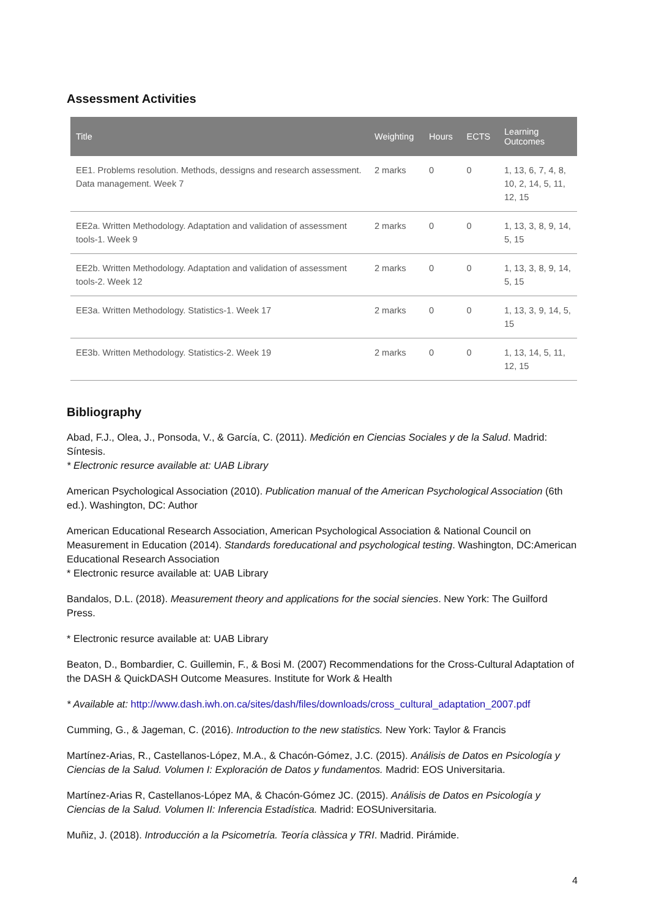Assessment Activities
| Title | Weighting | Hours | ECTS | Learning Outcomes |
| --- | --- | --- | --- | --- |
| EE1. Problems resolution. Methods, dessigns and research assessment. Data management. Week 7 | 2 marks | 0 | 0 | 1, 13, 6, 7, 4, 8, 10, 2, 14, 5, 11, 12, 15 |
| EE2a. Written Methodology. Adaptation and validation of assessment tools-1. Week 9 | 2 marks | 0 | 0 | 1, 13, 3, 8, 9, 14, 5, 15 |
| EE2b. Written Methodology. Adaptation and validation of assessment tools-2. Week 12 | 2 marks | 0 | 0 | 1, 13, 3, 8, 9, 14, 5, 15 |
| EE3a. Written Methodology. Statistics-1. Week 17 | 2 marks | 0 | 0 | 1, 13, 3, 9, 14, 5, 15 |
| EE3b. Written Methodology. Statistics-2. Week 19 | 2 marks | 0 | 0 | 1, 13, 14, 5, 11, 12, 15 |
Bibliography
Abad, F.J., Olea, J., Ponsoda, V., & García, C. (2011). Medición en Ciencias Sociales y de la Salud. Madrid: Síntesis.
* Electronic resurce available at: UAB Library
American Psychological Association (2010). Publication manual of the American Psychological Association (6th ed.). Washington, DC: Author
American Educational Research Association, American Psychological Association & National Council on Measurement in Education (2014). Standards foreducational and psychological testing. Washington, DC:American Educational Research Association
* Electronic resurce available at: UAB Library
Bandalos, D.L. (2018). Measurement theory and applications for the social siencies. New York: The Guilford Press.
* Electronic resurce available at: UAB Library
Beaton, D., Bombardier, C. Guillemin, F., & Bosi M. (2007) Recommendations for the Cross-Cultural Adaptation of the DASH & QuickDASH Outcome Measures. Institute for Work & Health
* Available at: http://www.dash.iwh.on.ca/sites/dash/files/downloads/cross_cultural_adaptation_2007.pdf
Cumming, G., & Jageman, C. (2016). Introduction to the new statistics. New York: Taylor & Francis
Martínez-Arias, R., Castellanos-López, M.A., & Chacón-Gómez, J.C. (2015). Análisis de Datos en Psicología y Ciencias de la Salud. Volumen I: Exploración de Datos y fundamentos. Madrid: EOS Universitaria.
Martínez-Arias R, Castellanos-López MA, & Chacón-Gómez JC. (2015). Análisis de Datos en Psicología y Ciencias de la Salud. Volumen II: Inferencia Estadística. Madrid: EOSUniversitaria.
Muñiz, J. (2018). Introducción a la Psicometría. Teoría clàssica y TRI. Madrid. Pirámide.
4